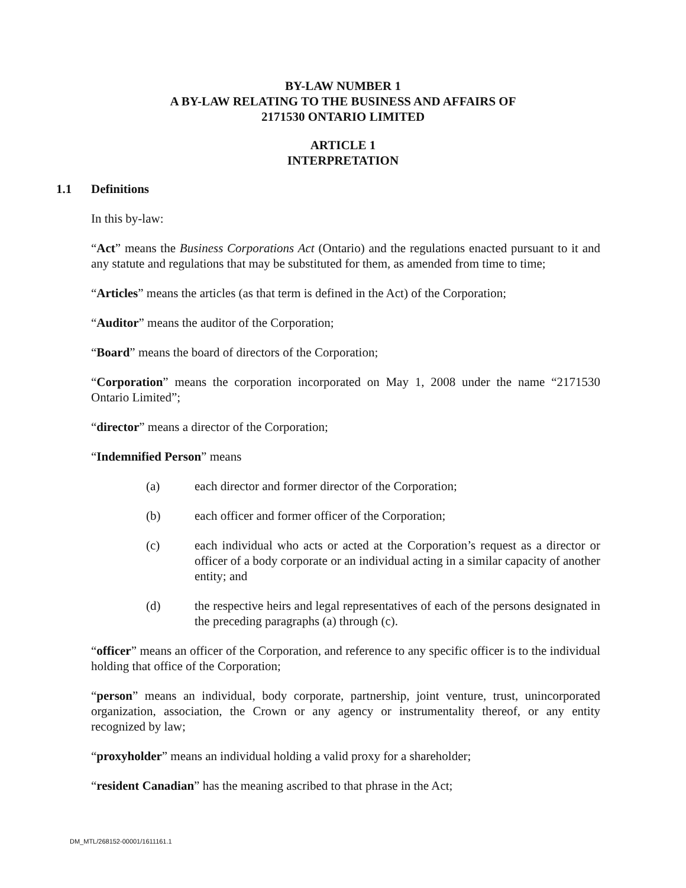BY-LAW NUMBER 1
A BY-LAW RELATING TO THE BUSINESS AND AFFAIRS OF
2171530 ONTARIO LIMITED
ARTICLE 1
INTERPRETATION
1.1 Definitions
In this by-law:
“Act” means the Business Corporations Act (Ontario) and the regulations enacted pursuant to it and any statute and regulations that may be substituted for them, as amended from time to time;
“Articles” means the articles (as that term is defined in the Act) of the Corporation;
“Auditor” means the auditor of the Corporation;
“Board” means the board of directors of the Corporation;
“Corporation” means the corporation incorporated on May 1, 2008 under the name “2171530 Ontario Limited”;
“director” means a director of the Corporation;
“Indemnified Person” means
(a) each director and former director of the Corporation;
(b) each officer and former officer of the Corporation;
(c) each individual who acts or acted at the Corporation’s request as a director or officer of a body corporate or an individual acting in a similar capacity of another entity; and
(d) the respective heirs and legal representatives of each of the persons designated in the preceding paragraphs (a) through (c).
“officer” means an officer of the Corporation, and reference to any specific officer is to the individual holding that office of the Corporation;
“person” means an individual, body corporate, partnership, joint venture, trust, unincorporated organization, association, the Crown or any agency or instrumentality thereof, or any entity recognized by law;
“proxyholder” means an individual holding a valid proxy for a shareholder;
“resident Canadian” has the meaning ascribed to that phrase in the Act;
DM_MTL/268152-00001/1611161.1